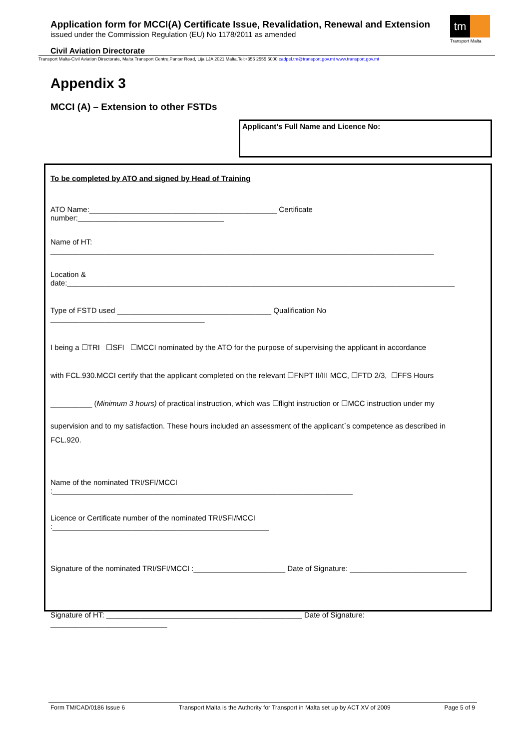Application form for MCCI(A) Certificate Issue, Revalidation, Renewal and Extension
issued under the Commission Regulation (EU) No 1178/2011 as amended
tm
Transport Malta
Civil Aviation Directorate
Transport Malta-Civil Aviation Directorate, Malta Transport Centre,Pantar Road, Lija LJA 2021 Malta.Tel:+356 2555 5000 cadpel.tm@transport.gov.mt www.transport.gov.mt
Appendix 3
MCCI (A) – Extension to other FSTDs
Applicant’s Full Name and Licence No:
To be completed by ATO and signed by Head of Training
ATO Name:_____________________________________________ Certificate number:___________________________________
Name of HT: ____________________________________________________________________________________________
Location & date:_____________________________________________________________________________________________
Type of FSTD used _____________________________________ Qualification No _____________________________________
I being a ☐TRI ☐SFI ☐MCCI nominated by the ATO for the purpose of supervising the applicant in accordance
with FCL.930.MCCI certify that the applicant completed on the relevant ☐FNPT II/III MCC, ☐FTD 2/3, ☐FFS Hours
__________ (Minimum 3 hours) of practical instruction, which was ☐flight instruction or ☐MCC instruction under my
supervision and to my satisfaction. These hours included an assessment of the applicant`s competence as described in FCL.920.
Name of the nominated TRI/SFI/MCCI :________________________________________________________________________
Licence or Certificate number of the nominated TRI/SFI/MCCI :____________________________________________________
Signature of the nominated TRI/SFI/MCCI :______________________ Date of Signature: ____________________________
Signature of HT: _______________________________________________ Date of Signature: ____________________________
Form TM/CAD/0186 Issue 6 Transport Malta is the Authority for Transport in Malta set up by ACT XV of 2009 Page 5 of 9